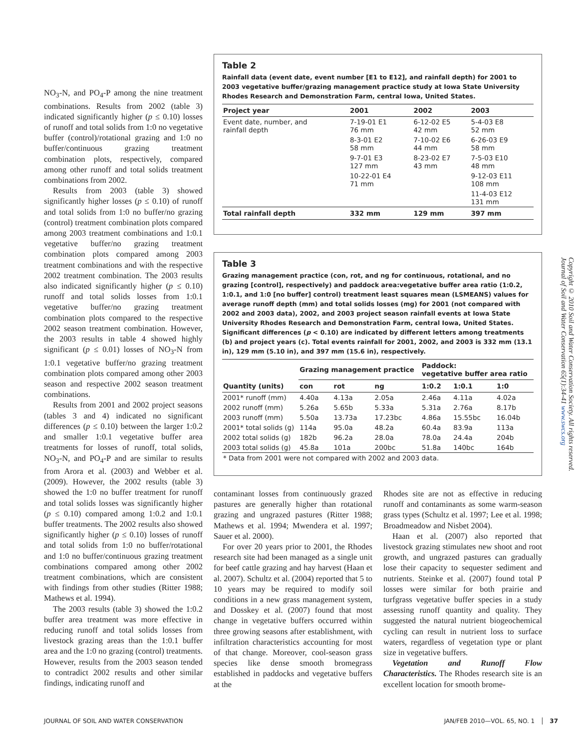NO<sub>3</sub>-N, and PO<sub>4</sub>-P among the nine treatment combinations. Results from 2002 (table 3) indicated significantly higher (p ≤ 0.10) losses of runoff and total solids from 1:0 no vegetative buffer (control)/rotational grazing and 1:0 no buffer/continuous grazing treatment combination plots, respectively, compared among other runoff and total solids treatment combinations from 2002.
Results from 2003 (table 3) showed significantly higher losses (p ≤ 0.10) of runoff and total solids from 1:0 no buffer/no grazing (control) treatment combination plots compared among 2003 treatment combinations and 1:0.1 vegetative buffer/no grazing treatment combination plots compared among 2003 treatment combinations and with the respective 2002 treatment combination. The 2003 results also indicated significantly higher (p ≤ 0.10) runoff and total solids losses from 1:0.1 vegetative buffer/no grazing treatment combination plots compared to the respective 2002 season treatment combination. However, the 2003 results in table 4 showed highly significant (p ≤ 0.01) losses of NO<sub>3</sub>-N from 1:0.1 vegetative buffer/no grazing treatment combination plots compared among other 2003 season and respective 2002 season treatment combinations.
Results from 2001 and 2002 project seasons (tables 3 and 4) indicated no significant differences (p ≤ 0.10) between the larger 1:0.2 and smaller 1:0.1 vegetative buffer area treatments for losses of runoff, total solids, NO<sub>3</sub>-N, and PO<sub>4</sub>-P and are similar to results from Arora et al. (2003) and Webber et al. (2009). However, the 2002 results (table 3) showed the 1:0 no buffer treatment for runoff and total solids losses was significantly higher (p ≤ 0.10) compared among 1:0.2 and 1:0.1 buffer treatments. The 2002 results also showed significantly higher (p ≤ 0.10) losses of runoff and total solids from 1:0 no buffer/rotational and 1:0 no buffer/continuous grazing treatment combinations compared among other 2002 treatment combinations, which are consistent with findings from other studies (Ritter 1988; Mathews et al. 1994).
The 2003 results (table 3) showed the 1:0.2 buffer area treatment was more effective in reducing runoff and total solids losses from livestock grazing areas than the 1:0.1 buffer area and the 1:0 no grazing (control) treatments. However, results from the 2003 season tended to contradict 2002 results and other similar findings, indicating runoff and
Table 2
Rainfall data (event date, event number [E1 to E12], and rainfall depth) for 2001 to 2003 vegetative buffer/grazing management practice study at Iowa State University Rhodes Research and Demonstration Farm, central Iowa, United States.
| Project year | 2001 | 2002 | 2003 |
| --- | --- | --- | --- |
| Event date, number, and rainfall depth | 7-19-01 E1 76 mm | 6-12-02 E5 42 mm | 5-4-03 E8 52 mm |
| | 8-3-01 E2 58 mm | 7-10-02 E6 44 mm | 6-26-03 E9 58 mm |
| | 9-7-01 E3 127 mm | 8-23-02 E7 43 mm | 7-5-03 E10 48 mm |
| | 10-22-01 E4 71 mm | | 9-12-03 E11 108 mm |
| | | | 11-4-03 E12 131 mm |
| Total rainfall depth | 332 mm | 129 mm | 397 mm |
Table 3
Grazing management practice (con, rot, and ng for continuous, rotational, and no grazing [control], respectively) and paddock area:vegetative buffer area ratio (1:0.2, 1:0.1, and 1:0 [no buffer] control) treatment least squares mean (LSMEANS) values for average runoff depth (mm) and total solids losses (mg) for 2001 (not compared with 2002 and 2003 data), 2002, and 2003 project season rainfall events at Iowa State University Rhodes Research and Demonstration Farm, central Iowa, United States. Significant differences (p < 0.10) are indicated by different letters among treatments (b) and project years (c). Total events rainfall for 2001, 2002, and 2003 is 332 mm (13.1 in), 129 mm (5.10 in), and 397 mm (15.6 in), respectively.
| | Grazing management practice | | | Paddock: vegetative buffer area ratio | | |
| --- | --- | --- | --- | --- | --- | --- |
| Quantity (units) | con | rot | ng | 1:0.2 | 1:0.1 | 1:0 |
| 2001* runoff (mm) | 4.40a | 4.13a | 2.05a | 2.46a | 4.11a | 4.02a |
| 2002 runoff (mm) | 5.26a | 5.65b | 5.33a | 5.31a | 2.76a | 8.17b |
| 2003 runoff (mm) | 5.50a | 13.73a | 17.23bc | 4.86a | 15.55bc | 16.04b |
| 2001* total solids (g) | 114a | 95.0a | 48.2a | 60.4a | 83.9a | 113a |
| 2002 total solids (g) | 182b | 96.2a | 28.0a | 78.0a | 24.4a | 204b |
| 2003 total solids (g) | 45.8a | 101a | 200bc | 51.8a | 140bc | 164b |
| * Data from 2001 were not compared with 2002 and 2003 data. | | | | | | |
contaminant losses from continuously grazed pastures are generally higher than rotational grazing and ungrazed pastures (Ritter 1988; Mathews et al. 1994; Mwendera et al. 1997; Sauer et al. 2000).
For over 20 years prior to 2001, the Rhodes research site had been managed as a single unit for beef cattle grazing and hay harvest (Haan et al. 2007). Schultz et al. (2004) reported that 5 to 10 years may be required to modify soil conditions in a new grass management system, and Dosskey et al. (2007) found that most change in vegetative buffers occurred within three growing seasons after establishment, with infiltration characteristics accounting for most of that change. Moreover, cool-season grass species like dense smooth bromegrass established in paddocks and vegetative buffers at the
Rhodes site are not as effective in reducing runoff and contaminants as some warm-season grass types (Schultz et al. 1997; Lee et al. 1998; Broadmeadow and Nisbet 2004).
Haan et al. (2007) also reported that livestock grazing stimulates new shoot and root growth, and ungrazed pastures can gradually lose their capacity to sequester sediment and nutrients. Steinke et al. (2007) found total P losses were similar for both prairie and turfgrass vegetative buffer species in a study assessing runoff quantity and quality. They suggested the natural nutrient biogeochemical cycling can result in nutrient loss to surface waters, regardless of vegetation type or plant size in vegetative buffers.
Vegetation and Runoff Flow Characteristics. The Rhodes research site is an excellent location for smooth brome-
Copyright © 2010 Soil and Water Conservation Society. All rights reserved.
Journal of Soil and Water Conservation 65(1):34-41 www.swcs.org
JOURNAL OF SOIL AND WATER CONSERVATION JAN/FEB 2010—VOL. 65, NO. 1 │ 37